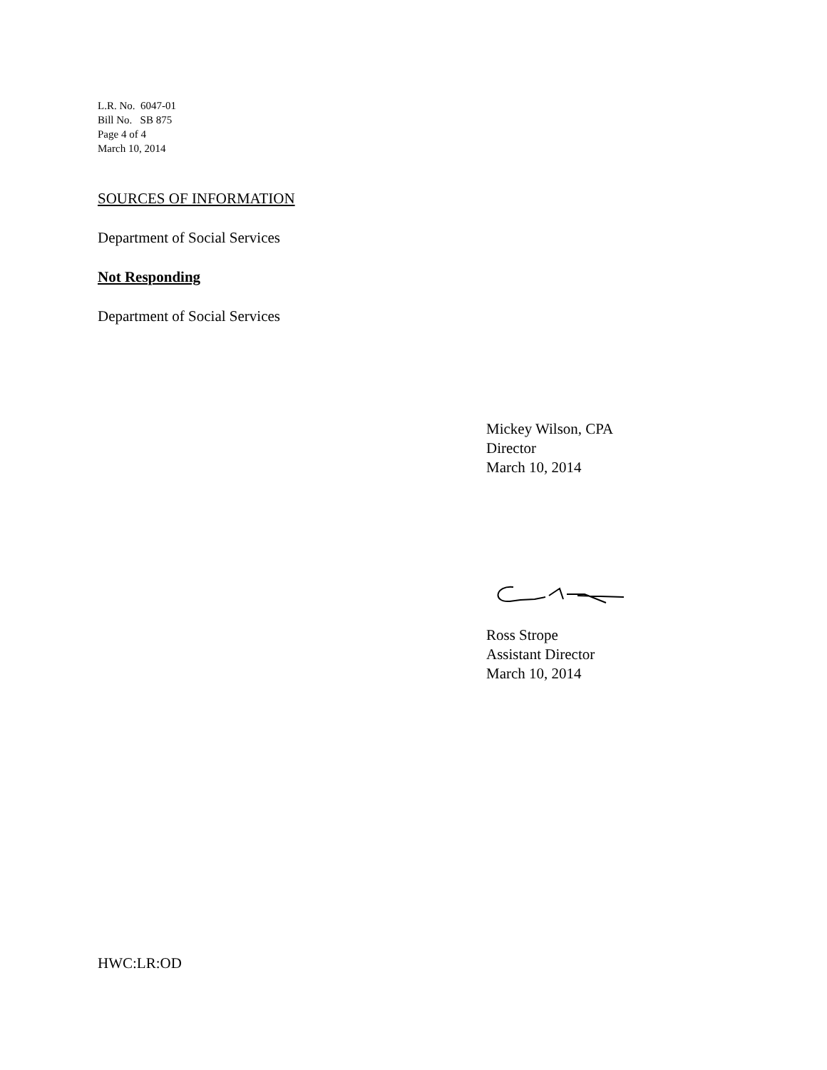L.R. No. 6047-01
Bill No. SB 875
Page 4 of 4
March 10, 2014
SOURCES OF INFORMATION
Department of Social Services
Not Responding
Department of Social Services
Mickey Wilson, CPA
Director
March 10, 2014
Ross Strope
Assistant Director
March 10, 2014
HWC:LR:OD